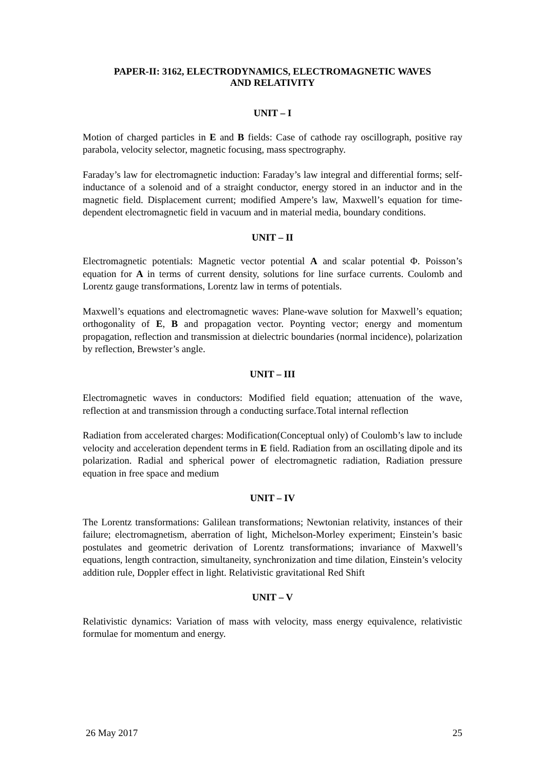PAPER-II: 3162, ELECTRODYNAMICS, ELECTROMAGNETIC WAVES
AND RELATIVITY
UNIT – I
Motion of charged particles in E and B fields: Case of cathode ray oscillograph, positive ray parabola, velocity selector, magnetic focusing, mass spectrography.
Faraday’s law for electromagnetic induction: Faraday’s law integral and differential forms; self-inductance of a solenoid and of a straight conductor, energy stored in an inductor and in the magnetic field. Displacement current; modified Ampere’s law, Maxwell’s equation for time-dependent electromagnetic field in vacuum and in material media, boundary conditions.
UNIT – II
Electromagnetic potentials: Magnetic vector potential A and scalar potential Φ. Poisson’s equation for A in terms of current density, solutions for line surface currents. Coulomb and Lorentz gauge transformations, Lorentz law in terms of potentials.
Maxwell’s equations and electromagnetic waves: Plane-wave solution for Maxwell’s equation; orthogonality of E, B and propagation vector. Poynting vector; energy and momentum propagation, reflection and transmission at dielectric boundaries (normal incidence), polarization by reflection, Brewster’s angle.
UNIT – III
Electromagnetic waves in conductors: Modified field equation; attenuation of the wave, reflection at and transmission through a conducting surface.Total internal reflection
Radiation from accelerated charges: Modification(Conceptual only) of Coulomb’s law to include velocity and acceleration dependent terms in E field. Radiation from an oscillating dipole and its polarization. Radial and spherical power of electromagnetic radiation, Radiation pressure equation in free space and medium
UNIT – IV
The Lorentz transformations: Galilean transformations; Newtonian relativity, instances of their failure; electromagnetism, aberration of light, Michelson-Morley experiment; Einstein’s basic postulates and geometric derivation of Lorentz transformations; invariance of Maxwell’s equations, length contraction, simultaneity, synchronization and time dilation, Einstein’s velocity addition rule, Doppler effect in light. Relativistic gravitational Red Shift
UNIT – V
Relativistic dynamics: Variation of mass with velocity, mass energy equivalence, relativistic formulae for momentum and energy.
26 May 2017 25